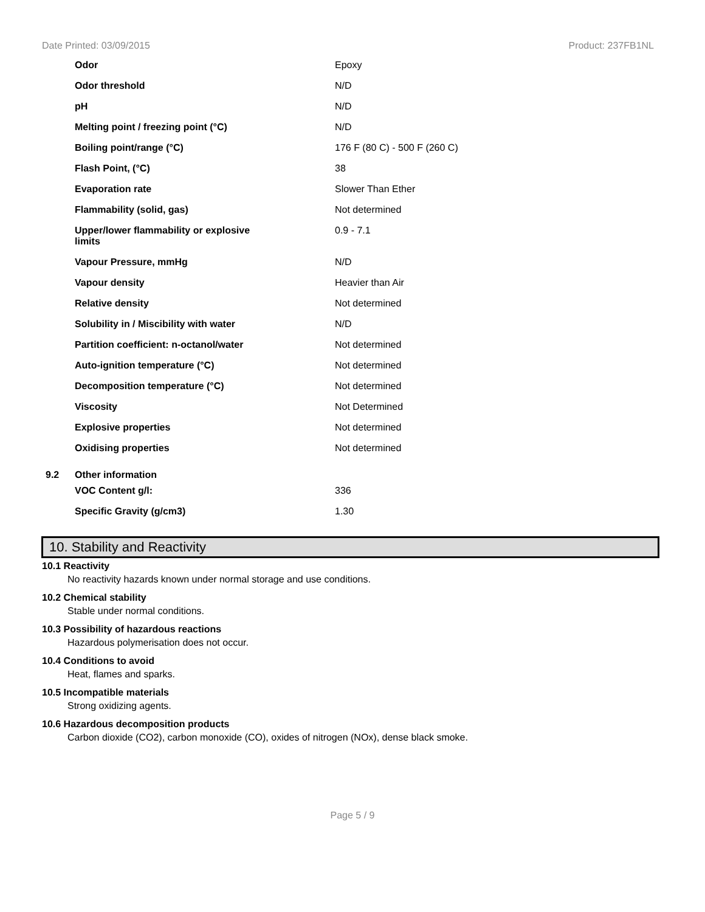Date Printed: 03/09/2015 Product: 237FB1NL
| Odor | Epoxy |
| Odor threshold | N/D |
| pH | N/D |
| Melting point / freezing point (°C) | N/D |
| Boiling point/range (°C) | 176 F (80 C) - 500 F (260 C) |
| Flash Point, (°C) | 38 |
| Evaporation rate | Slower Than Ether |
| Flammability (solid, gas) | Not determined |
| Upper/lower flammability or explosive limits | 0.9 - 7.1 |
| Vapour Pressure, mmHg | N/D |
| Vapour density | Heavier than Air |
| Relative density | Not determined |
| Solubility in / Miscibility with water | N/D |
| Partition coefficient: n-octanol/water | Not determined |
| Auto-ignition temperature (°C) | Not determined |
| Decomposition temperature (°C) | Not determined |
| Viscosity | Not Determined |
| Explosive properties | Not determined |
| Oxidising properties | Not determined |
9.2 Other information
| VOC Content g/l: | 336 |
| Specific Gravity (g/cm3) | 1.30 |
10. Stability and Reactivity
10.1 Reactivity
No reactivity hazards known under normal storage and use conditions.
10.2 Chemical stability
Stable under normal conditions.
10.3 Possibility of hazardous reactions
Hazardous polymerisation does not occur.
10.4 Conditions to avoid
Heat, flames and sparks.
10.5 Incompatible materials
Strong oxidizing agents.
10.6 Hazardous decomposition products
Carbon dioxide (CO2), carbon monoxide (CO), oxides of nitrogen (NOx), dense black smoke.
Page 5 / 9